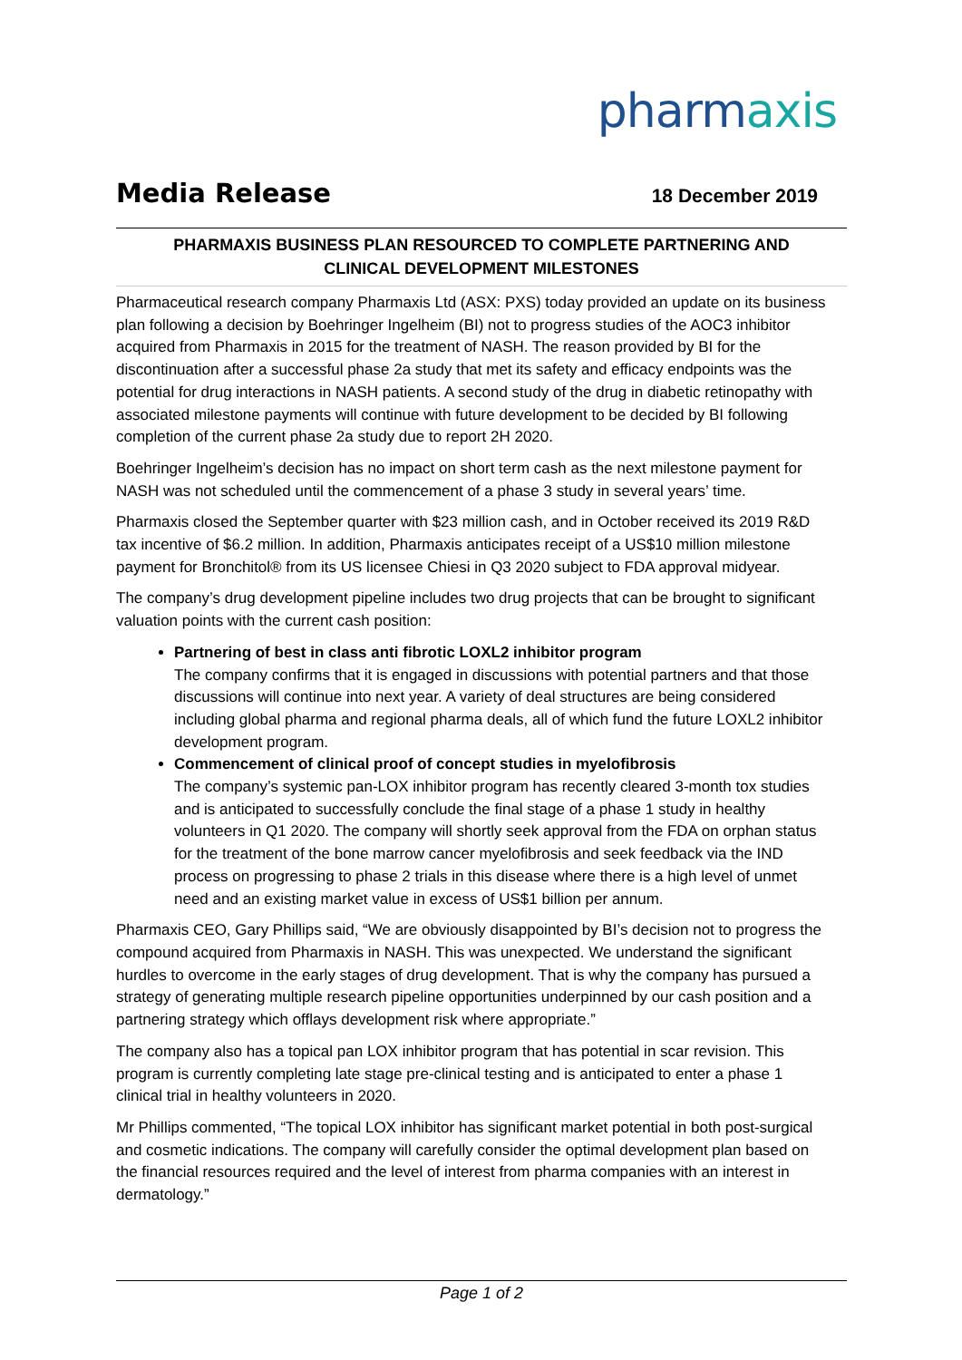pharmaxis
Media Release 18 December 2019
PHARMAXIS BUSINESS PLAN RESOURCED TO COMPLETE PARTNERING AND
CLINICAL DEVELOPMENT MILESTONES
Pharmaceutical research company Pharmaxis Ltd (ASX: PXS) today provided an update on its business plan following a decision by Boehringer Ingelheim (BI) not to progress studies of the AOC3 inhibitor acquired from Pharmaxis in 2015 for the treatment of NASH. The reason provided by BI for the discontinuation after a successful phase 2a study that met its safety and efficacy endpoints was the potential for drug interactions in NASH patients. A second study of the drug in diabetic retinopathy with associated milestone payments will continue with future development to be decided by BI following completion of the current phase 2a study due to report 2H 2020.
Boehringer Ingelheim’s decision has no impact on short term cash as the next milestone payment for NASH was not scheduled until the commencement of a phase 3 study in several years’ time.
Pharmaxis closed the September quarter with $23 million cash, and in October received its 2019 R&D tax incentive of $6.2 million. In addition, Pharmaxis anticipates receipt of a US$10 million milestone payment for Bronchitol® from its US licensee Chiesi in Q3 2020 subject to FDA approval midyear.
The company’s drug development pipeline includes two drug projects that can be brought to significant valuation points with the current cash position:
Partnering of best in class anti fibrotic LOXL2 inhibitor program
The company confirms that it is engaged in discussions with potential partners and that those discussions will continue into next year. A variety of deal structures are being considered including global pharma and regional pharma deals, all of which fund the future LOXL2 inhibitor development program.
Commencement of clinical proof of concept studies in myelofibrosis
The company’s systemic pan-LOX inhibitor program has recently cleared 3-month tox studies and is anticipated to successfully conclude the final stage of a phase 1 study in healthy volunteers in Q1 2020. The company will shortly seek approval from the FDA on orphan status for the treatment of the bone marrow cancer myelofibrosis and seek feedback via the IND process on progressing to phase 2 trials in this disease where there is a high level of unmet need and an existing market value in excess of US$1 billion per annum.
Pharmaxis CEO, Gary Phillips said, “We are obviously disappointed by BI’s decision not to progress the compound acquired from Pharmaxis in NASH. This was unexpected. We understand the significant hurdles to overcome in the early stages of drug development. That is why the company has pursued a strategy of generating multiple research pipeline opportunities underpinned by our cash position and a partnering strategy which offlays development risk where appropriate.”
The company also has a topical pan LOX inhibitor program that has potential in scar revision. This program is currently completing late stage pre-clinical testing and is anticipated to enter a phase 1 clinical trial in healthy volunteers in 2020.
Mr Phillips commented, “The topical LOX inhibitor has significant market potential in both post-surgical and cosmetic indications. The company will carefully consider the optimal development plan based on the financial resources required and the level of interest from pharma companies with an interest in dermatology.”
Page 1 of 2